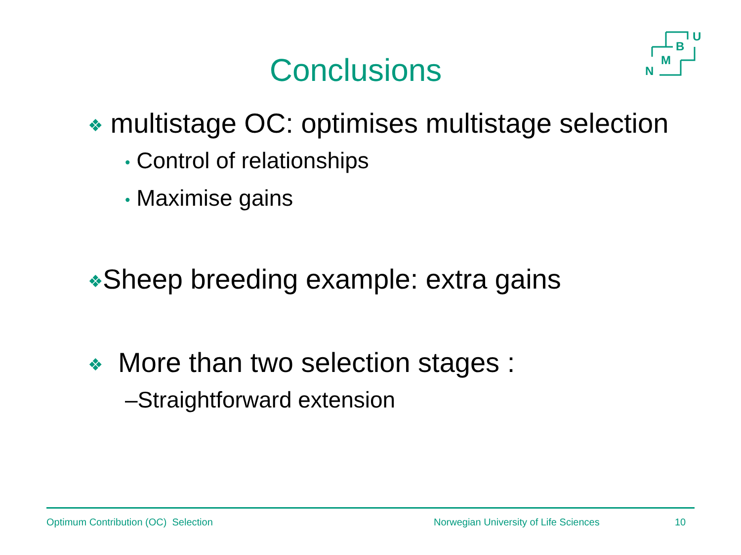Conclusions
U
B
M
N
❖ multistage OC: optimises multistage selection
• Control of relationships
• Maximise gains
❖Sheep breeding example: extra gains
❖ More than two selection stages :
–Straightforward extension
Optimum Contribution (OC) Selection Norwegian University of Life Sciences 10